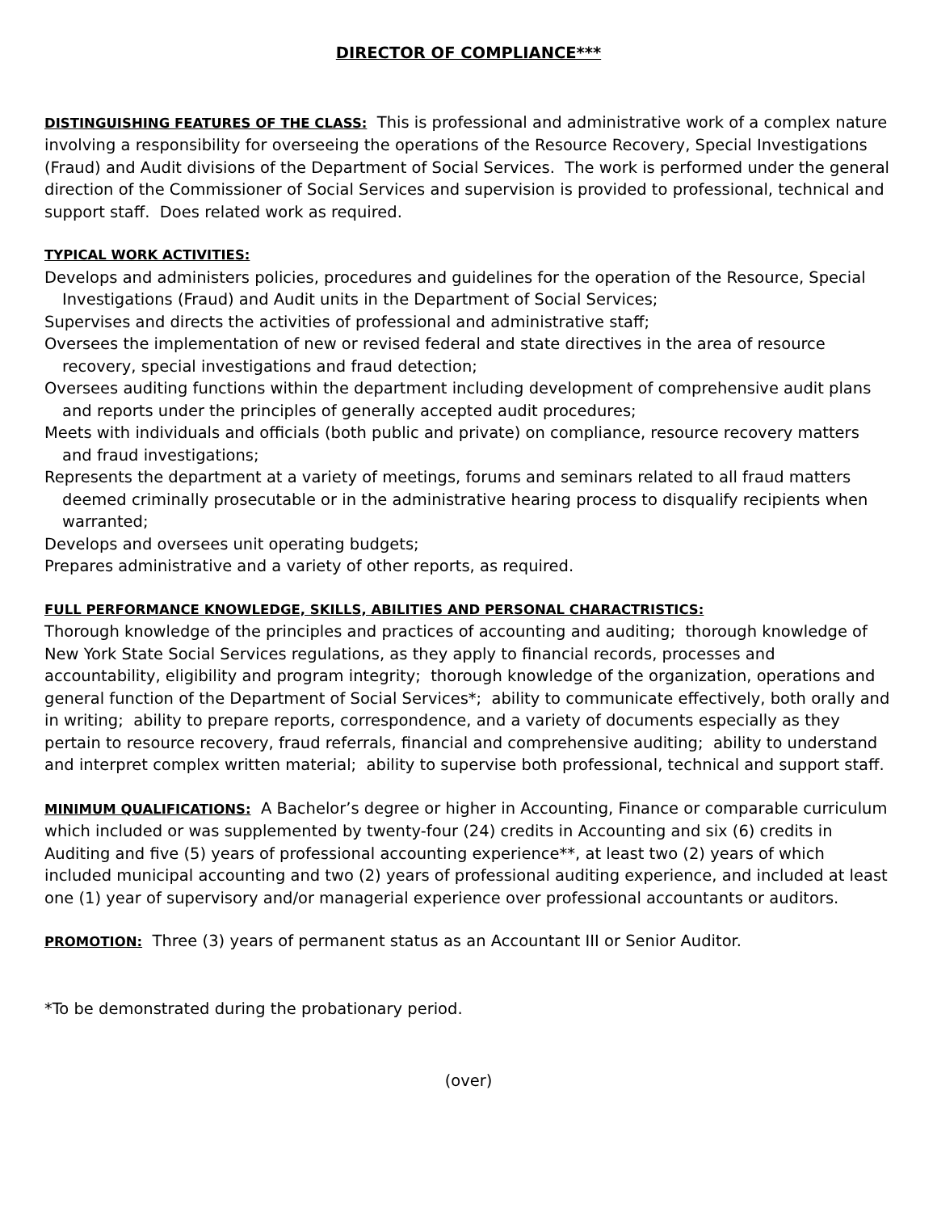DIRECTOR OF COMPLIANCE***
DISTINGUISHING FEATURES OF THE CLASS: This is professional and administrative work of a complex nature involving a responsibility for overseeing the operations of the Resource Recovery, Special Investigations (Fraud) and Audit divisions of the Department of Social Services. The work is performed under the general direction of the Commissioner of Social Services and supervision is provided to professional, technical and support staff. Does related work as required.
TYPICAL WORK ACTIVITIES:
Develops and administers policies, procedures and guidelines for the operation of the Resource, Special Investigations (Fraud) and Audit units in the Department of Social Services;
Supervises and directs the activities of professional and administrative staff;
Oversees the implementation of new or revised federal and state directives in the area of resource recovery, special investigations and fraud detection;
Oversees auditing functions within the department including development of comprehensive audit plans and reports under the principles of generally accepted audit procedures;
Meets with individuals and officials (both public and private) on compliance, resource recovery matters and fraud investigations;
Represents the department at a variety of meetings, forums and seminars related to all fraud matters deemed criminally prosecutable or in the administrative hearing process to disqualify recipients when warranted;
Develops and oversees unit operating budgets;
Prepares administrative and a variety of other reports, as required.
FULL PERFORMANCE KNOWLEDGE, SKILLS, ABILITIES AND PERSONAL CHARACTRISTICS:
Thorough knowledge of the principles and practices of accounting and auditing; thorough knowledge of New York State Social Services regulations, as they apply to financial records, processes and accountability, eligibility and program integrity; thorough knowledge of the organization, operations and general function of the Department of Social Services*; ability to communicate effectively, both orally and in writing; ability to prepare reports, correspondence, and a variety of documents especially as they pertain to resource recovery, fraud referrals, financial and comprehensive auditing; ability to understand and interpret complex written material; ability to supervise both professional, technical and support staff.
MINIMUM QUALIFICATIONS: A Bachelor’s degree or higher in Accounting, Finance or comparable curriculum which included or was supplemented by twenty-four (24) credits in Accounting and six (6) credits in Auditing and five (5) years of professional accounting experience**, at least two (2) years of which included municipal accounting and two (2) years of professional auditing experience, and included at least one (1) year of supervisory and/or managerial experience over professional accountants or auditors.
PROMOTION: Three (3) years of permanent status as an Accountant III or Senior Auditor.
*To be demonstrated during the probationary period.
(over)